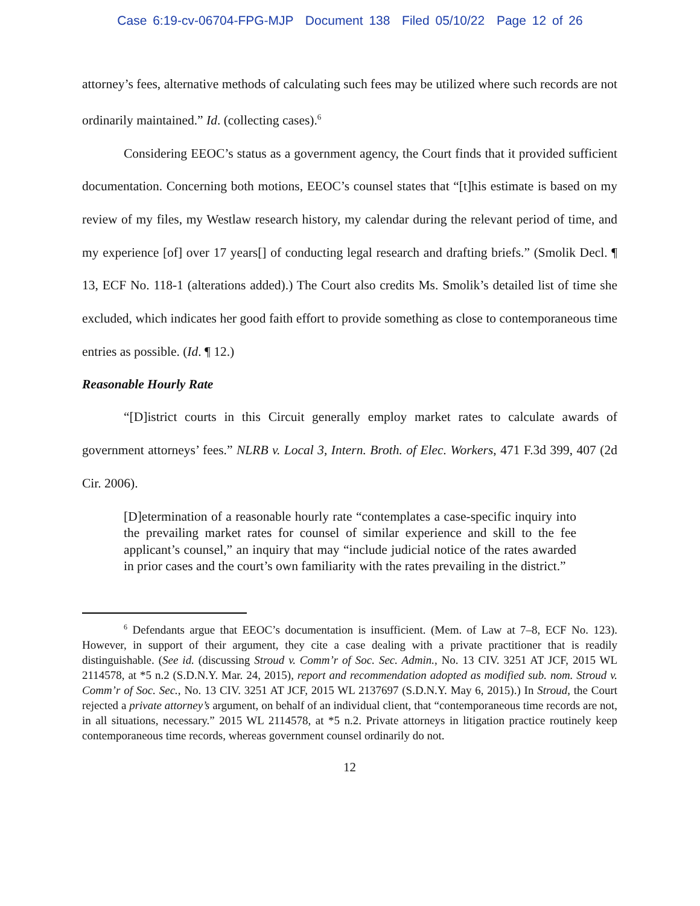Case 6:19-cv-06704-FPG-MJP Document 138 Filed 05/10/22 Page 12 of 26
attorney’s fees, alternative methods of calculating such fees may be utilized where such records are not ordinarily maintained.” Id. (collecting cases).<sup>6</sup>
Considering EEOC’s status as a government agency, the Court finds that it provided sufficient documentation. Concerning both motions, EEOC’s counsel states that “[t]his estimate is based on my review of my files, my Westlaw research history, my calendar during the relevant period of time, and my experience [of] over 17 years[] of conducting legal research and drafting briefs.” (Smolik Decl. ¶ 13, ECF No. 118-1 (alterations added).) The Court also credits Ms. Smolik’s detailed list of time she excluded, which indicates her good faith effort to provide something as close to contemporaneous time entries as possible. (Id. ¶ 12.)
Reasonable Hourly Rate
“[D]istrict courts in this Circuit generally employ market rates to calculate awards of government attorneys’ fees.” NLRB v. Local 3, Intern. Broth. of Elec. Workers, 471 F.3d 399, 407 (2d Cir. 2006).
[D]etermination of a reasonable hourly rate “contemplates a case-specific inquiry into the prevailing market rates for counsel of similar experience and skill to the fee applicant’s counsel,” an inquiry that may “include judicial notice of the rates awarded in prior cases and the court’s own familiarity with the rates prevailing in the district.”
<sup>6</sup> Defendants argue that EEOC’s documentation is insufficient. (Mem. of Law at 7–8, ECF No. 123). However, in support of their argument, they cite a case dealing with a private practitioner that is readily distinguishable. (See id. (discussing Stroud v. Comm’r of Soc. Sec. Admin., No. 13 CIV. 3251 AT JCF, 2015 WL 2114578, at *5 n.2 (S.D.N.Y. Mar. 24, 2015), report and recommendation adopted as modified sub. nom. Stroud v. Comm’r of Soc. Sec., No. 13 CIV. 3251 AT JCF, 2015 WL 2137697 (S.D.N.Y. May 6, 2015).) In Stroud, the Court rejected a private attorney’s argument, on behalf of an individual client, that “contemporaneous time records are not, in all situations, necessary.” 2015 WL 2114578, at *5 n.2. Private attorneys in litigation practice routinely keep contemporaneous time records, whereas government counsel ordinarily do not.
12